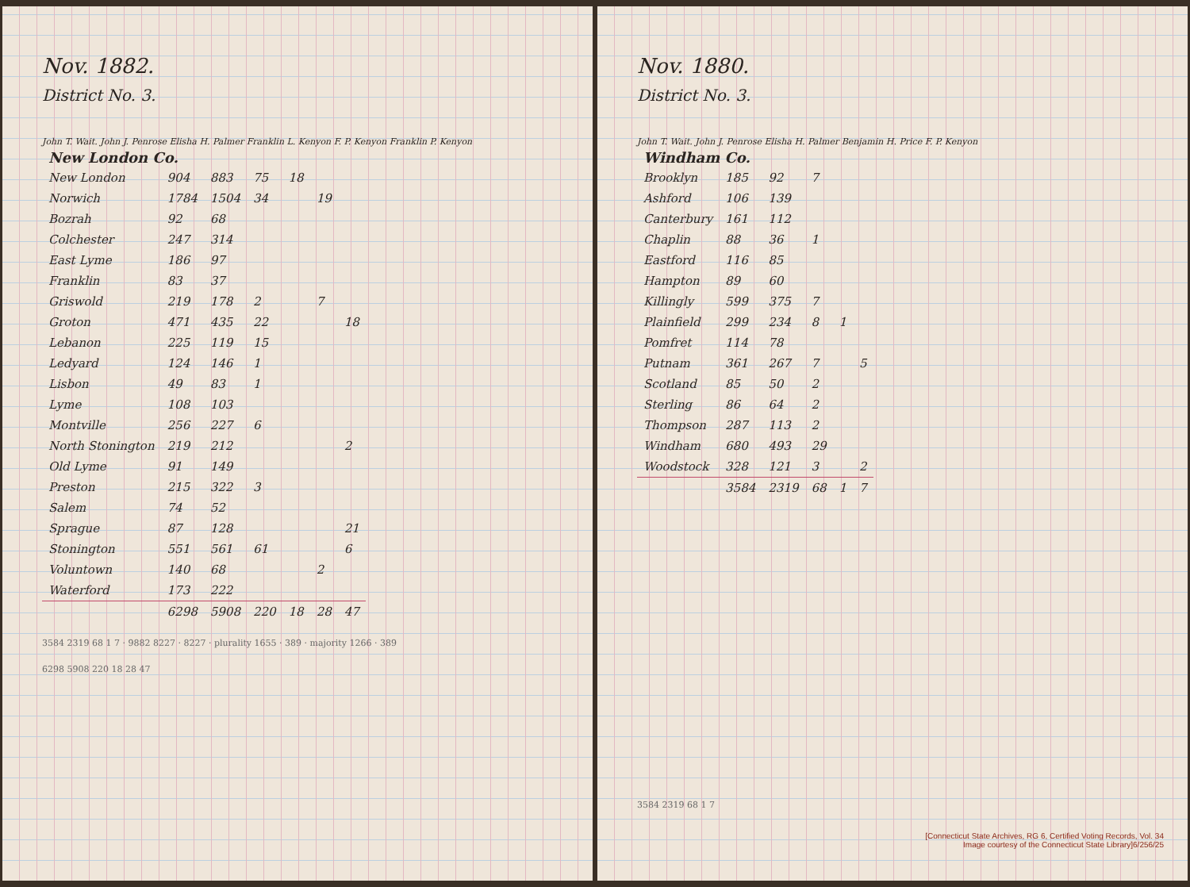Nov. 1882.
District No. 3.
John T. Wait. John J. Penrose Elisha H. Palmer Franklin L. Kenyon F. P. Kenyon Franklin P. Kenyon
| New London Co. | | | | | | |
| --- | --- | --- | --- | --- | --- | --- |
| New London | 904 | 883 | 75 | 18 | | |
| Norwich | 1784 | 1504 | 34 | | 19 | |
| Bozrah | 92 | 68 | | | | |
| Colchester | 247 | 314 | | | | |
| East Lyme | 186 | 97 | | | | |
| Franklin | 83 | 37 | | | | |
| Griswold | 219 | 178 | 2 | | 7 | |
| Groton | 471 | 435 | 22 | | | 18 |
| Lebanon | 225 | 119 | 15 | | | |
| Ledyard | 124 | 146 | 1 | | | |
| Lisbon | 49 | 83 | 1 | | | |
| Lyme | 108 | 103 | | | | |
| Montville | 256 | 227 | 6 | | | |
| North Stonington | 219 | 212 | | | | 2 |
| Old Lyme | 91 | 149 | | | | |
| Preston | 215 | 322 | 3 | | | |
| Salem | 74 | 52 | | | | |
| Sprague | 87 | 128 | | | | 21 |
| Stonington | 551 | 561 | 61 | | | 6 |
| Voluntown | 140 | 68 | | | 2 | |
| Waterford | 173 | 222 | | | | |
| | 6298 | 5908 | 220 | 18 | 28 | 47 |
3584 2319 68 1 7 · 9882 8227 · 8227 · plurality 1655 · 389 · majority 1266 · 389
6298 5908 220 18 28 47
Nov. 1880.
District No. 3.
John T. Wait. John J. Penrose Elisha H. Palmer Benjamin H. Price F. P. Kenyon
| Windham Co. | | | | | |
| --- | --- | --- | --- | --- | --- |
| Brooklyn | 185 | 92 | 7 | | |
| Ashford | 106 | 139 | | | |
| Canterbury | 161 | 112 | | | |
| Chaplin | 88 | 36 | 1 | | |
| Eastford | 116 | 85 | | | |
| Hampton | 89 | 60 | | | |
| Killingly | 599 | 375 | 7 | | |
| Plainfield | 299 | 234 | 8 | 1 | |
| Pomfret | 114 | 78 | | | |
| Putnam | 361 | 267 | 7 | | 5 |
| Scotland | 85 | 50 | 2 | | |
| Sterling | 86 | 64 | 2 | | |
| Thompson | 287 | 113 | 2 | | |
| Windham | 680 | 493 | 29 | | |
| Woodstock | 328 | 121 | 3 | | 2 |
| | 3584 | 2319 | 68 | 1 | 7 |
3584 2319 68 1 7
[Connecticut State Archives, RG 6, Certified Voting Records, Vol. 34
Image courtesy of the Connecticut State Library]6/256/25